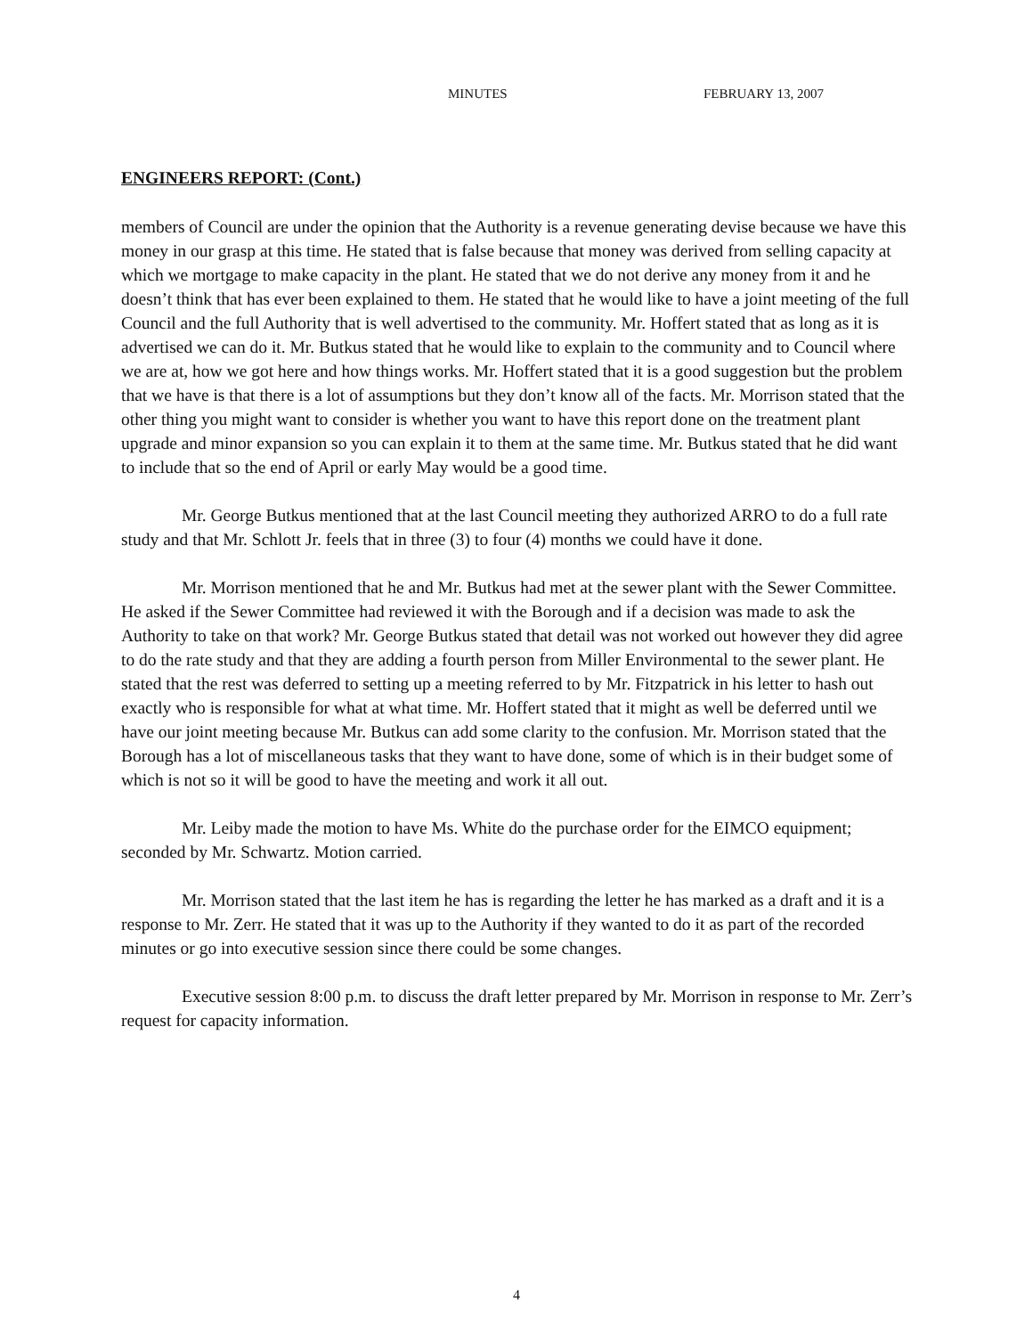MINUTES FEBRUARY 13, 2007
ENGINEERS REPORT: (Cont.)
members of Council are under the opinion that the Authority is a revenue generating devise because we have this money in our grasp at this time. He stated that is false because that money was derived from selling capacity at which we mortgage to make capacity in the plant. He stated that we do not derive any money from it and he doesn’t think that has ever been explained to them. He stated that he would like to have a joint meeting of the full Council and the full Authority that is well advertised to the community. Mr. Hoffert stated that as long as it is advertised we can do it. Mr. Butkus stated that he would like to explain to the community and to Council where we are at, how we got here and how things works. Mr. Hoffert stated that it is a good suggestion but the problem that we have is that there is a lot of assumptions but they don’t know all of the facts. Mr. Morrison stated that the other thing you might want to consider is whether you want to have this report done on the treatment plant upgrade and minor expansion so you can explain it to them at the same time. Mr. Butkus stated that he did want to include that so the end of April or early May would be a good time.
Mr. George Butkus mentioned that at the last Council meeting they authorized ARRO to do a full rate study and that Mr. Schlott Jr. feels that in three (3) to four (4) months we could have it done.
Mr. Morrison mentioned that he and Mr. Butkus had met at the sewer plant with the Sewer Committee. He asked if the Sewer Committee had reviewed it with the Borough and if a decision was made to ask the Authority to take on that work? Mr. George Butkus stated that detail was not worked out however they did agree to do the rate study and that they are adding a fourth person from Miller Environmental to the sewer plant. He stated that the rest was deferred to setting up a meeting referred to by Mr. Fitzpatrick in his letter to hash out exactly who is responsible for what at what time. Mr. Hoffert stated that it might as well be deferred until we have our joint meeting because Mr. Butkus can add some clarity to the confusion. Mr. Morrison stated that the Borough has a lot of miscellaneous tasks that they want to have done, some of which is in their budget some of which is not so it will be good to have the meeting and work it all out.
Mr. Leiby made the motion to have Ms. White do the purchase order for the EIMCO equipment; seconded by Mr. Schwartz. Motion carried.
Mr. Morrison stated that the last item he has is regarding the letter he has marked as a draft and it is a response to Mr. Zerr. He stated that it was up to the Authority if they wanted to do it as part of the recorded minutes or go into executive session since there could be some changes.
Executive session 8:00 p.m. to discuss the draft letter prepared by Mr. Morrison in response to Mr. Zerr’s request for capacity information.
4